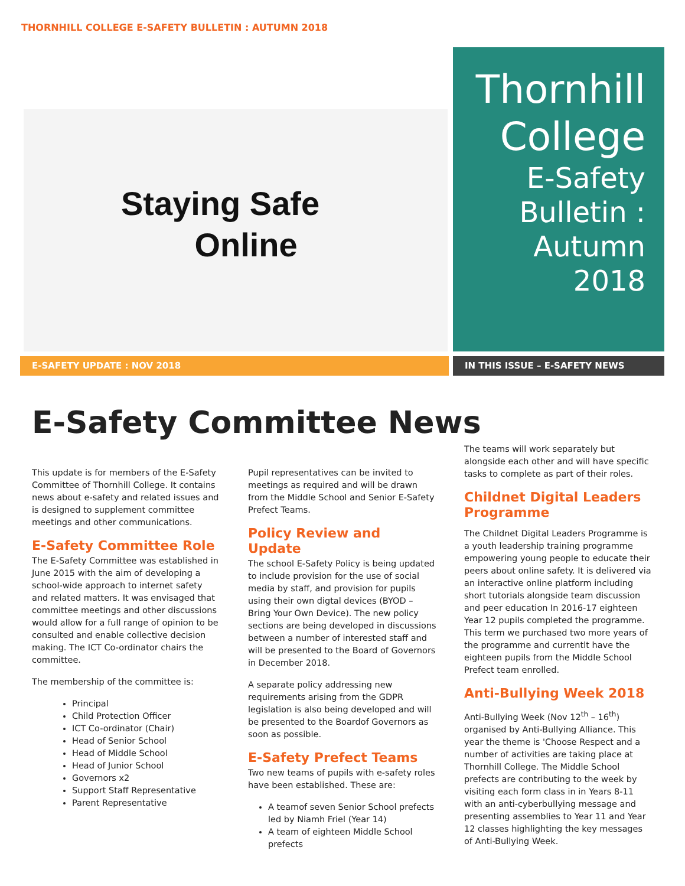THORNHILL COLLEGE E-SAFETY BULLETIN : AUTUMN 2018
Staying Safe
Online
Thornhill
College
E-Safety
Bulletin :
Autumn 2018
E-SAFETY UPDATE : NOV 2018 IN THIS ISSUE – E-SAFETY NEWS
E-Safety Committee News
This update is for members of the E-Safety Committee of Thornhill College. It contains news about e-safety and related issues and is designed to supplement committee meetings and other communications.
E-Safety Committee Role
The E-Safety Committee was established in June 2015 with the aim of developing a school-wide approach to internet safety and related matters. It was envisaged that committee meetings and other discussions would allow for a full range of opinion to be consulted and enable collective decision making. The ICT Co-ordinator chairs the committee.
The membership of the committee is:
Principal
Child Protection Officer
ICT Co-ordinator (Chair)
Head of Senior School
Head of Middle School
Head of Junior School
Governors x2
Support Staff Representative
Parent Representative
Pupil representatives can be invited to meetings as required and will be drawn from the Middle School and Senior E-Safety Prefect Teams.
Policy Review and Update
The school E-Safety Policy is being updated to include provision for the use of social media by staff, and provision for pupils using their own digtal devices (BYOD – Bring Your Own Device). The new policy sections are being developed in discussions between a number of interested staff and will be presented to the Board of Governors in December 2018.
A separate policy addressing new requirements arising from the GDPR legislation is also being developed and will be presented to the Boardof Governors as soon as possible.
E-Safety Prefect Teams
Two new teams of pupils with e-safety roles have been established. These are:
A teamof seven Senior School prefects led by Niamh Friel (Year 14)
A team of eighteen Middle School prefects
The teams will work separately but alongside each other and will have specific tasks to complete as part of their roles.
Childnet Digital Leaders Programme
The Childnet Digital Leaders Programme is a youth leadership training programme empowering young people to educate their peers about online safety. It is delivered via an interactive online platform including short tutorials alongside team discussion and peer education In 2016-17 eighteen Year 12 pupils completed the programme. This term we purchased two more years of the programme and currentlt have the eighteen pupils from the Middle School Prefect team enrolled.
Anti-Bullying Week 2018
Anti-Bullying Week (Nov 12<sup>th</sup> – 16<sup>th</sup>) organised by Anti-Bullying Alliance. This year the theme is 'Choose Respect and a number of activities are taking place at Thornhill College. The Middle School prefects are contributing to the week by visiting each form class in in Years 8-11 with an anti-cyberbullying message and presenting assemblies to Year 11 and Year 12 classes highlighting the key messages of Anti-Bullying Week.